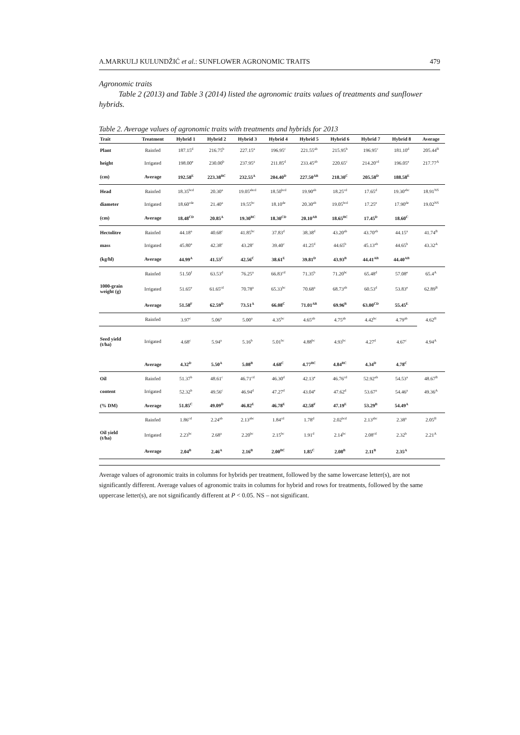A.MARKULJ KULUNDŽIĆ et al.: SUNFLOWER AGRONOMIC TRAITS 479
Agronomic traits
Table 2 (2013) and Table 3 (2014) listed the agronomic traits values of treatments and sunflower hybrids.
Table 2. Average values of agronomic traits with treatments and hybrids for 2013
| Trait | Treatment | Hybrid 1 | Hybrid 2 | Hybrid 3 | Hybrid 4 | Hybrid 5 | Hybrid 6 | Hybrid 7 | Hybrid 8 | Average |
| --- | --- | --- | --- | --- | --- | --- | --- | --- | --- | --- |
| Plant | Rainfed | 187.15<sup>d</sup> | 216.75<sup>b</sup> | 227.15<sup>a</sup> | 196.95<sup>c</sup> | 221.55<sup>ab</sup> | 215.95<sup>b</sup> | 196.95<sup>c</sup> | 181.10<sup>d</sup> | 205.44<sup>B</sup> |
| height | Irrigated | 198.00<sup>e</sup> | 230.00<sup>b</sup> | 237.95<sup>a</sup> | 211.85<sup>d</sup> | 233.45<sup>ab</sup> | 220.65<sup>c</sup> | 214.20<sup>cd</sup> | 196.05<sup>e</sup> | 217.77<sup>A</sup> |
| (cm) | Average | 192.58<sup>E</sup> | 223.38<sup>BC</sup> | 232.55<sup>A</sup> | 204.40<sup>D</sup> | 227.50<sup>AB</sup> | 218.30<sup>C</sup> | 205.58<sup>D</sup> | 188.58<sup>E</sup> | |
| Head | Rainfed | 18.35<sup>bcd</sup> | 20.30<sup>a</sup> | 19.05<sup>abcd</sup> | 18.50<sup>bcd</sup> | 19.90<sup>ab</sup> | 18.25<sup>cd</sup> | 17.65<sup>d</sup> | 19.30<sup>abc</sup> | 18.91<sup>NS</sup> |
| diameter | Irrigated | 18.60<sup>cde</sup> | 21.40<sup>a</sup> | 19.55<sup>bc</sup> | 18.10<sup>de</sup> | 20.30<sup>ab</sup> | 19.05<sup>bcd</sup> | 17.25<sup>e</sup> | 17.90<sup>de</sup> | 19.02<sup>NS</sup> |
| (cm) | Average | 18.48<sup>CD</sup> | 20.85<sup>A</sup> | 19.30<sup>BC</sup> | 18.30<sup>CD</sup> | 20.10<sup>AB</sup> | 18.65<sup>BC</sup> | 17.45<sup>D</sup> | 18.60<sup>C</sup> | |
| Hectolitre | Rainfed | 44.18<sup>a</sup> | 40.68<sup>c</sup> | 41.85<sup>bc</sup> | 37.83<sup>d</sup> | 38.38<sup>d</sup> | 43.20<sup>ab</sup> | 43.70<sup>ab</sup> | 44.15<sup>a</sup> | 41.74<sup>B</sup> |
| mass | Irrigated | 45.80<sup>a</sup> | 42.38<sup>c</sup> | 43.28<sup>c</sup> | 39.40<sup>c</sup> | 41.25<sup>d</sup> | 44.65<sup>b</sup> | 45.13<sup>ab</sup> | 44.65<sup>b</sup> | 43.32<sup>A</sup> |
| (kg/hl) | Average | 44.99<sup>A</sup> | 41.53<sup>C</sup> | 42.56<sup>C</sup> | 38.61<sup>E</sup> | 39.81<sup>D</sup> | 43.93<sup>B</sup> | 44.41<sup>AB</sup> | 44.40<sup>AB</sup> | |
| | Rainfed | 51.50<sup>f</sup> | 63.53<sup>d</sup> | 76.25<sup>a</sup> | 66.83<sup>cd</sup> | 71.35<sup>b</sup> | 71.20<sup>bc</sup> | 65.48<sup>d</sup> | 57.08<sup>e</sup> | 65.4<sup>A</sup> |
| 1000-grain weight (g) | Irrigated | 51.65<sup>e</sup> | 61.65<sup>cd</sup> | 70.78<sup>a</sup> | 65.33<sup>bc</sup> | 70.68<sup>a</sup> | 68.73<sup>ab</sup> | 60.53<sup>d</sup> | 53.83<sup>e</sup> | 62.89<sup>B</sup> |
| | Average | 51.58<sup>F</sup> | 62.59<sup>D</sup> | 73.51<sup>A</sup> | 66.08<sup>C</sup> | 71.01<sup>AB</sup> | 69.96<sup>B</sup> | 63.00<sup>CD</sup> | 55.45<sup>E</sup> | |
| | Rainfed | 3.97<sup>c</sup> | 5.06<sup>a</sup> | 5.00<sup>a</sup> | 4.35<sup>bc</sup> | 4.65<sup>ab</sup> | 4.75<sup>ab</sup> | 4.42<sup>bc</sup> | 4.79<sup>ab</sup> | 4.62<sup>B</sup> |
| Seed yield (t/ha) | Irrigated | 4.68<sup>c</sup> | 5.94<sup>a</sup> | 5.16<sup>b</sup> | 5.01<sup>bc</sup> | 4.88<sup>bc</sup> | 4.93<sup>bc</sup> | 4.27<sup>d</sup> | 4.67<sup>c</sup> | 4.94<sup>A</sup> |
| | Average | 4.32<sup>D</sup> | 5.50<sup>A</sup> | 5.08<sup>B</sup> | 4.68<sup>C</sup> | 4.77<sup>BC</sup> | 4.84<sup>BC</sup> | 4.34<sup>D</sup> | 4.78<sup>C</sup> | |
| Oil | Rainfed | 51.37<sup>b</sup> | 48.61<sup>c</sup> | 46.71<sup>cd</sup> | 46.30<sup>d</sup> | 42.13<sup>e</sup> | 46.76<sup>cd</sup> | 52.92<sup>ab</sup> | 54.53<sup>a</sup> | 48.67<sup>B</sup> |
| content | Irrigated | 52.32<sup>b</sup> | 49.56<sup>c</sup> | 46.94<sup>d</sup> | 47.27<sup>d</sup> | 43.04<sup>e</sup> | 47.62<sup>d</sup> | 53.67<sup>a</sup> | 54.46<sup>a</sup> | 49.36<sup>A</sup> |
| (% DM) | Average | 51.85<sup>C</sup> | 49.09<sup>D</sup> | 46.82<sup>E</sup> | 46.78<sup>E</sup> | 42.58<sup>F</sup> | 47.19<sup>E</sup> | 53.29<sup>B</sup> | 54.49<sup>A</sup> | |
| | Rainfed | 1.86<sup>cd</sup> | 2.24<sup>ab</sup> | 2.13<sup>abc</sup> | 1.84<sup>cd</sup> | 1.78<sup>d</sup> | 2.02<sup>bcd</sup> | 2.13<sup>abc</sup> | 2.38<sup>a</sup> | 2.05<sup>B</sup> |
| Oil yield (t/ha) | Irrigated | 2.23<sup>bc</sup> | 2.68<sup>a</sup> | 2.20<sup>bc</sup> | 2.15<sup>bc</sup> | 1.91<sup>d</sup> | 2.14<sup>bc</sup> | 2.08<sup>cd</sup> | 2.32<sup>b</sup> | 2.21<sup>A</sup> |
| | Average | 2.04<sup>B</sup> | 2.46<sup>A</sup> | 2.16<sup>B</sup> | 2.00<sup>BC</sup> | 1.85<sup>C</sup> | 2.08<sup>B</sup> | 2.11<sup>B</sup> | 2.35<sup>A</sup> | |
Average values of agronomic traits in columns for hybrids per treatment, followed by the same lowercase letter(s), are not significantly different. Average values of agronomic traits in columns for hybrid and rows for treatments, followed by the same uppercase letter(s), are not significantly different at P < 0.05. NS – not significant.